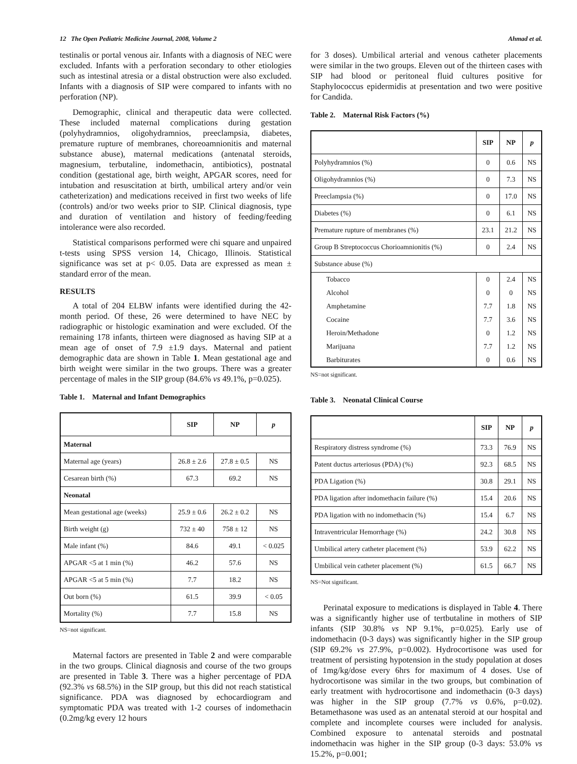12 The Open Pediatric Medicine Journal, 2008, Volume 2 Ahmad et al.
testinalis or portal venous air. Infants with a diagnosis of NEC were excluded. Infants with a perforation secondary to other etiologies such as intestinal atresia or a distal obstruction were also excluded. Infants with a diagnosis of SIP were compared to infants with no perforation (NP).
Demographic, clinical and therapeutic data were collected. These included maternal complications during gestation (polyhydramnios, oligohydramnios, preeclampsia, diabetes, premature rupture of membranes, choreoamnionitis and maternal substance abuse), maternal medications (antenatal steroids, magnesium, terbutaline, indomethacin, antibiotics), postnatal condition (gestational age, birth weight, APGAR scores, need for intubation and resuscitation at birth, umbilical artery and/or vein catheterization) and medications received in first two weeks of life (controls) and/or two weeks prior to SIP. Clinical diagnosis, type and duration of ventilation and history of feeding/feeding intolerance were also recorded.
Statistical comparisons performed were chi square and unpaired t-tests using SPSS version 14, Chicago, Illinois. Statistical significance was set at p< 0.05. Data are expressed as mean ± standard error of the mean.
RESULTS
A total of 204 ELBW infants were identified during the 42-month period. Of these, 26 were determined to have NEC by radiographic or histologic examination and were excluded. Of the remaining 178 infants, thirteen were diagnosed as having SIP at a mean age of onset of 7.9 ±1.9 days. Maternal and patient demographic data are shown in Table 1. Mean gestational age and birth weight were similar in the two groups. There was a greater percentage of males in the SIP group (84.6% vs 49.1%, p=0.025).
Table 1. Maternal and Infant Demographics
| | SIP | NP | p |
| --- | --- | --- | --- |
| Maternal | | | |
| Maternal age (years) | 26.8 ± 2.6 | 27.8 ± 0.5 | NS |
| Cesarean birth (%) | 67.3 | 69.2 | NS |
| Neonatal | | | |
| Mean gestational age (weeks) | 25.9 ± 0.6 | 26.2 ± 0.2 | NS |
| Birth weight (g) | 732 ± 40 | 758 ± 12 | NS |
| Male infant (%) | 84.6 | 49.1 | < 0.025 |
| APGAR <5 at 1 min (%) | 46.2 | 57.6 | NS |
| APGAR <5 at 5 min (%) | 7.7 | 18.2 | NS |
| Out born (%) | 61.5 | 39.9 | < 0.05 |
| Mortality (%) | 7.7 | 15.8 | NS |
NS=not significant.
Maternal factors are presented in Table 2 and were comparable in the two groups. Clinical diagnosis and course of the two groups are presented in Table 3. There was a higher percentage of PDA (92.3% vs 68.5%) in the SIP group, but this did not reach statistical significance. PDA was diagnosed by echocardiogram and symptomatic PDA was treated with 1-2 courses of indomethacin (0.2mg/kg every 12 hours
for 3 doses). Umbilical arterial and venous catheter placements were similar in the two groups. Eleven out of the thirteen cases with SIP had blood or peritoneal fluid cultures positive for Staphylococcus epidermidis at presentation and two were positive for Candida.
Table 2. Maternal Risk Factors (%)
| | SIP | NP | p |
| --- | --- | --- | --- |
| Polyhydramnios (%) | 0 | 0.6 | NS |
| Oligohydramnios (%) | 0 | 7.3 | NS |
| Preeclampsia (%) | 0 | 17.0 | NS |
| Diabetes (%) | 0 | 6.1 | NS |
| Premature rupture of membranes (%) | 23.1 | 21.2 | NS |
| Group B Streptococcus Chorioamnionitis (%) | 0 | 2.4 | NS |
| Substance abuse (%) | | | |
| Tobacco | 0 | 2.4 | NS |
| Alcohol | 0 | 0 | NS |
| Amphetamine | 7.7 | 1.8 | NS |
| Cocaine | 7.7 | 3.6 | NS |
| Heroin/Methadone | 0 | 1.2 | NS |
| Marijuana | 7.7 | 1.2 | NS |
| Barbiturates | 0 | 0.6 | NS |
NS=not significant.
Table 3. Neonatal Clinical Course
| | SIP | NP | p |
| --- | --- | --- | --- |
| Respiratory distress syndrome (%) | 73.3 | 76.9 | NS |
| Patent ductus arteriosus (PDA) (%) | 92.3 | 68.5 | NS |
| PDA Ligation (%) | 30.8 | 29.1 | NS |
| PDA ligation after indomethacin failure (%) | 15.4 | 20.6 | NS |
| PDA ligation with no indomethacin (%) | 15.4 | 6.7 | NS |
| Intraventricular Hemorrhage (%) | 24.2 | 30.8 | NS |
| Umbilical artery catheter placement (%) | 53.9 | 62.2 | NS |
| Umbilical vein catheter placement (%) | 61.5 | 66.7 | NS |
NS=Not significant.
Perinatal exposure to medications is displayed in Table 4. There was a significantly higher use of tertbutaline in mothers of SIP infants (SIP 30.8% vs NP 9.1%, p=0.025). Early use of indomethacin (0-3 days) was significantly higher in the SIP group (SIP 69.2% vs 27.9%, p=0.002). Hydrocortisone was used for treatment of persisting hypotension in the study population at doses of 1mg/kg/dose every 6hrs for maximum of 4 doses. Use of hydrocortisone was similar in the two groups, but combination of early treatment with hydrocortisone and indomethacin (0-3 days) was higher in the SIP group (7.7% vs 0.6%, p=0.02). Betamethasone was used as an antenatal steroid at our hospital and complete and incomplete courses were included for analysis. Combined exposure to antenatal steroids and postnatal indomethacin was higher in the SIP group (0-3 days: 53.0% vs 15.2%, p=0.001;